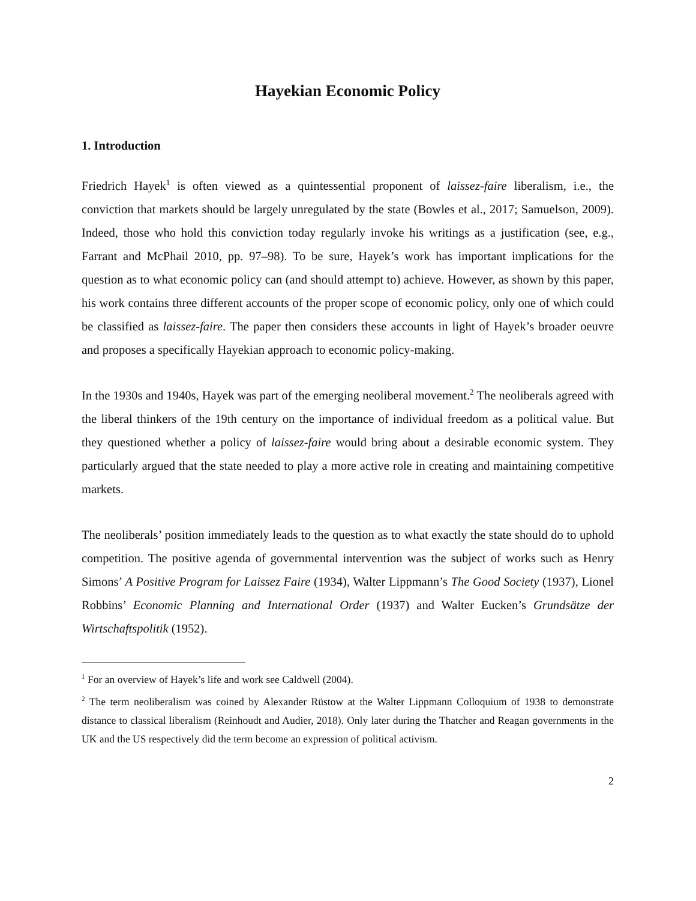Hayekian Economic Policy
1. Introduction
Friedrich Hayek<sup>1</sup> is often viewed as a quintessential proponent of laissez-faire liberalism, i.e., the conviction that markets should be largely unregulated by the state (Bowles et al., 2017; Samuelson, 2009). Indeed, those who hold this conviction today regularly invoke his writings as a justification (see, e.g., Farrant and McPhail 2010, pp. 97–98). To be sure, Hayek’s work has important implications for the question as to what economic policy can (and should attempt to) achieve. However, as shown by this paper, his work contains three different accounts of the proper scope of economic policy, only one of which could be classified as laissez-faire. The paper then considers these accounts in light of Hayek’s broader oeuvre and proposes a specifically Hayekian approach to economic policy-making.
In the 1930s and 1940s, Hayek was part of the emerging neoliberal movement.<sup>2</sup> The neoliberals agreed with the liberal thinkers of the 19th century on the importance of individual freedom as a political value. But they questioned whether a policy of laissez-faire would bring about a desirable economic system. They particularly argued that the state needed to play a more active role in creating and maintaining competitive markets.
The neoliberals’ position immediately leads to the question as to what exactly the state should do to uphold competition. The positive agenda of governmental intervention was the subject of works such as Henry Simons’ A Positive Program for Laissez Faire (1934), Walter Lippmann’s The Good Society (1937), Lionel Robbins’ Economic Planning and International Order (1937) and Walter Eucken’s Grundsätze der Wirtschaftspolitik (1952).
<sup>1</sup> For an overview of Hayek’s life and work see Caldwell (2004).
<sup>2</sup> The term neoliberalism was coined by Alexander Rüstow at the Walter Lippmann Colloquium of 1938 to demonstrate distance to classical liberalism (Reinhoudt and Audier, 2018). Only later during the Thatcher and Reagan governments in the UK and the US respectively did the term become an expression of political activism.
2